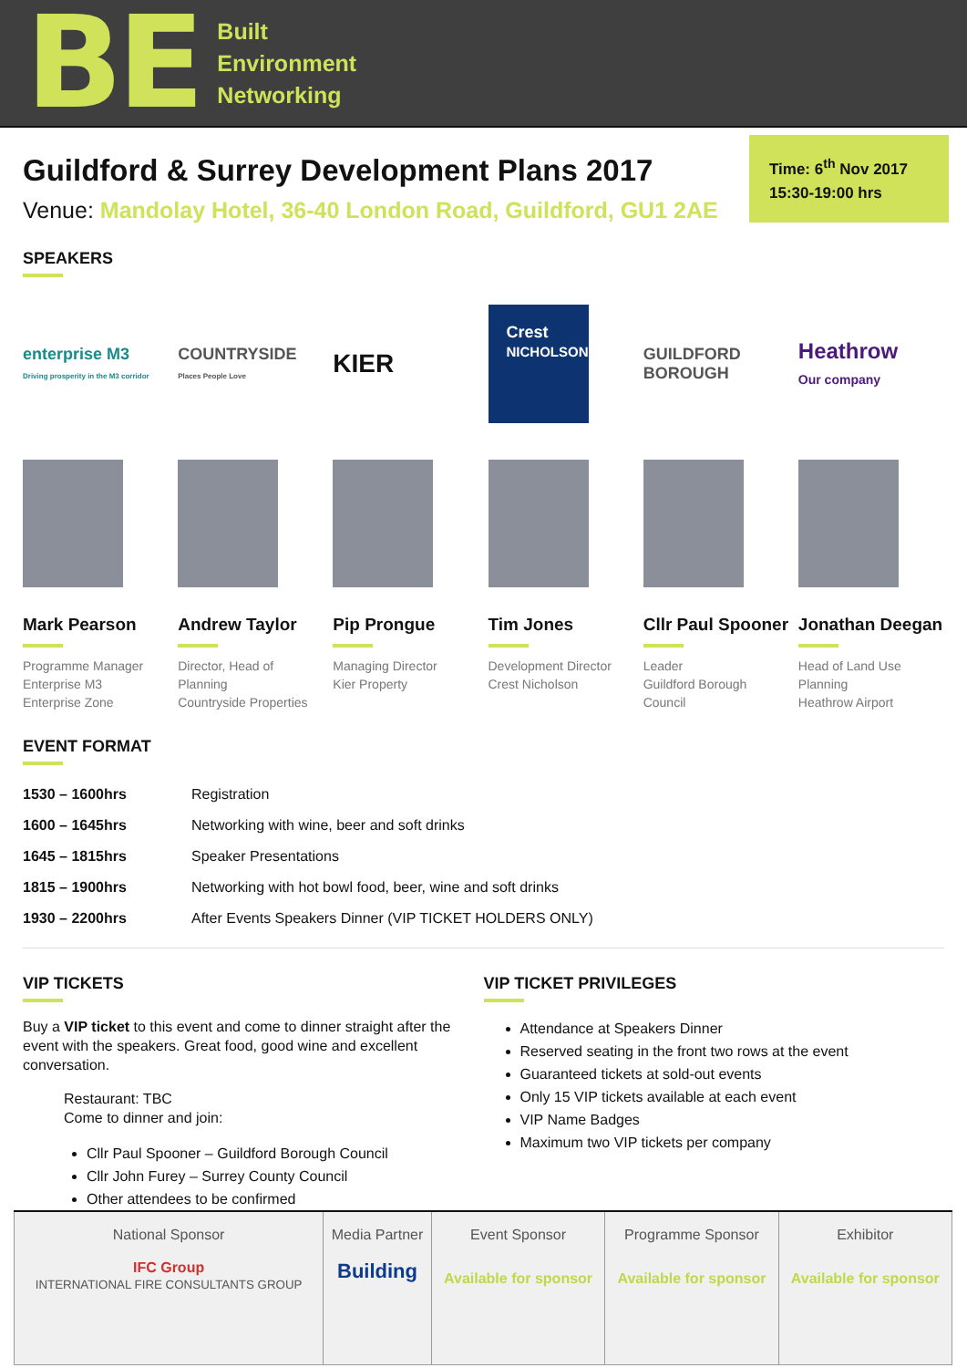BE
Built
Environment
Networking
Guildford & Surrey Development Plans 2017
Venue: Mandolay Hotel, 36-40 London Road, Guildford, GU1 2AE
Time: 6<sup>th</sup> Nov 2017
15:30-19:00 hrs
SPEAKERS
enterprise M3
Driving prosperity in the M3 corridor
COUNTRYSIDE
Places People Love
KIER
Crest
NICHOLSON
GUILDFORD
BOROUGH
Heathrow
Our company
Mark Pearson
Programme Manager
Enterprise M3
Enterprise Zone
Andrew Taylor
Director, Head of Planning
Countryside Properties
Pip Prongue
Managing Director
Kier Property
Tim Jones
Development Director
Crest Nicholson
Cllr Paul Spooner
Leader
Guildford Borough Council
Jonathan Deegan
Head of Land Use Planning
Heathrow Airport
EVENT FORMAT
| 1530 – 1600hrs | Registration |
| 1600 – 1645hrs | Networking with wine, beer and soft drinks |
| 1645 – 1815hrs | Speaker Presentations |
| 1815 – 1900hrs | Networking with hot bowl food, beer, wine and soft drinks |
| 1930 – 2200hrs | After Events Speakers Dinner (VIP TICKET HOLDERS ONLY) |
VIP TICKETS
Buy a VIP ticket to this event and come to dinner straight after the event with the speakers. Great food, good wine and excellent conversation.
Restaurant: TBC
Come to dinner and join:
Cllr Paul Spooner – Guildford Borough Council
Cllr John Furey – Surrey County Council
Other attendees to be confirmed
VIP TICKET PRIVILEGES
Attendance at Speakers Dinner
Reserved seating in the front two rows at the event
Guaranteed tickets at sold-out events
Only 15 VIP tickets available at each event
VIP Name Badges
Maximum two VIP tickets per company
| National Sponsor IFC Group INTERNATIONAL FIRE CONSULTANTS GROUP | Media Partner Building | Event Sponsor Available for sponsor | Programme Sponsor Available for sponsor | Exhibitor Available for sponsor |